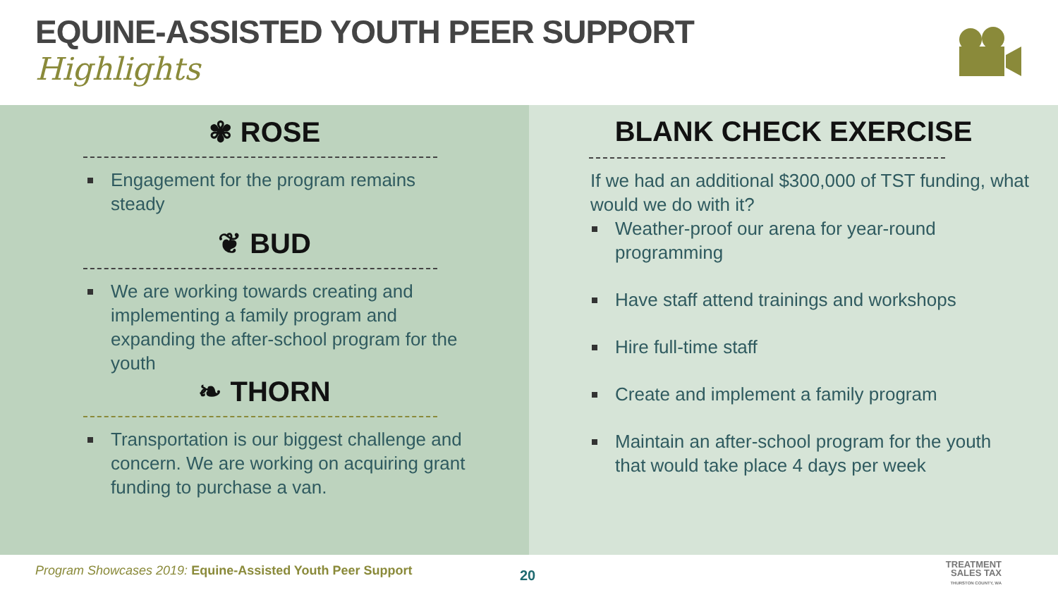EQUINE-ASSISTED YOUTH PEER SUPPORT
Highlights
✾ ROSE
Engagement for the program remains steady
❦ BUD
We are working towards creating and implementing a family program and expanding the after-school program for the youth
❧ THORN
Transportation is our biggest challenge and concern. We are working on acquiring grant funding to purchase a van.
BLANK CHECK EXERCISE
If we had an additional $300,000 of TST funding, what would we do with it?
Weather-proof our arena for year-round programming
Have staff attend trainings and workshops
Hire full-time staff
Create and implement a family program
Maintain an after-school program for the youth that would take place 4 days per week
Program Showcases 2019: Equine-Assisted Youth Peer Support
20
TREATMENT
SALES TAX
THURSTON COUNTY, WA